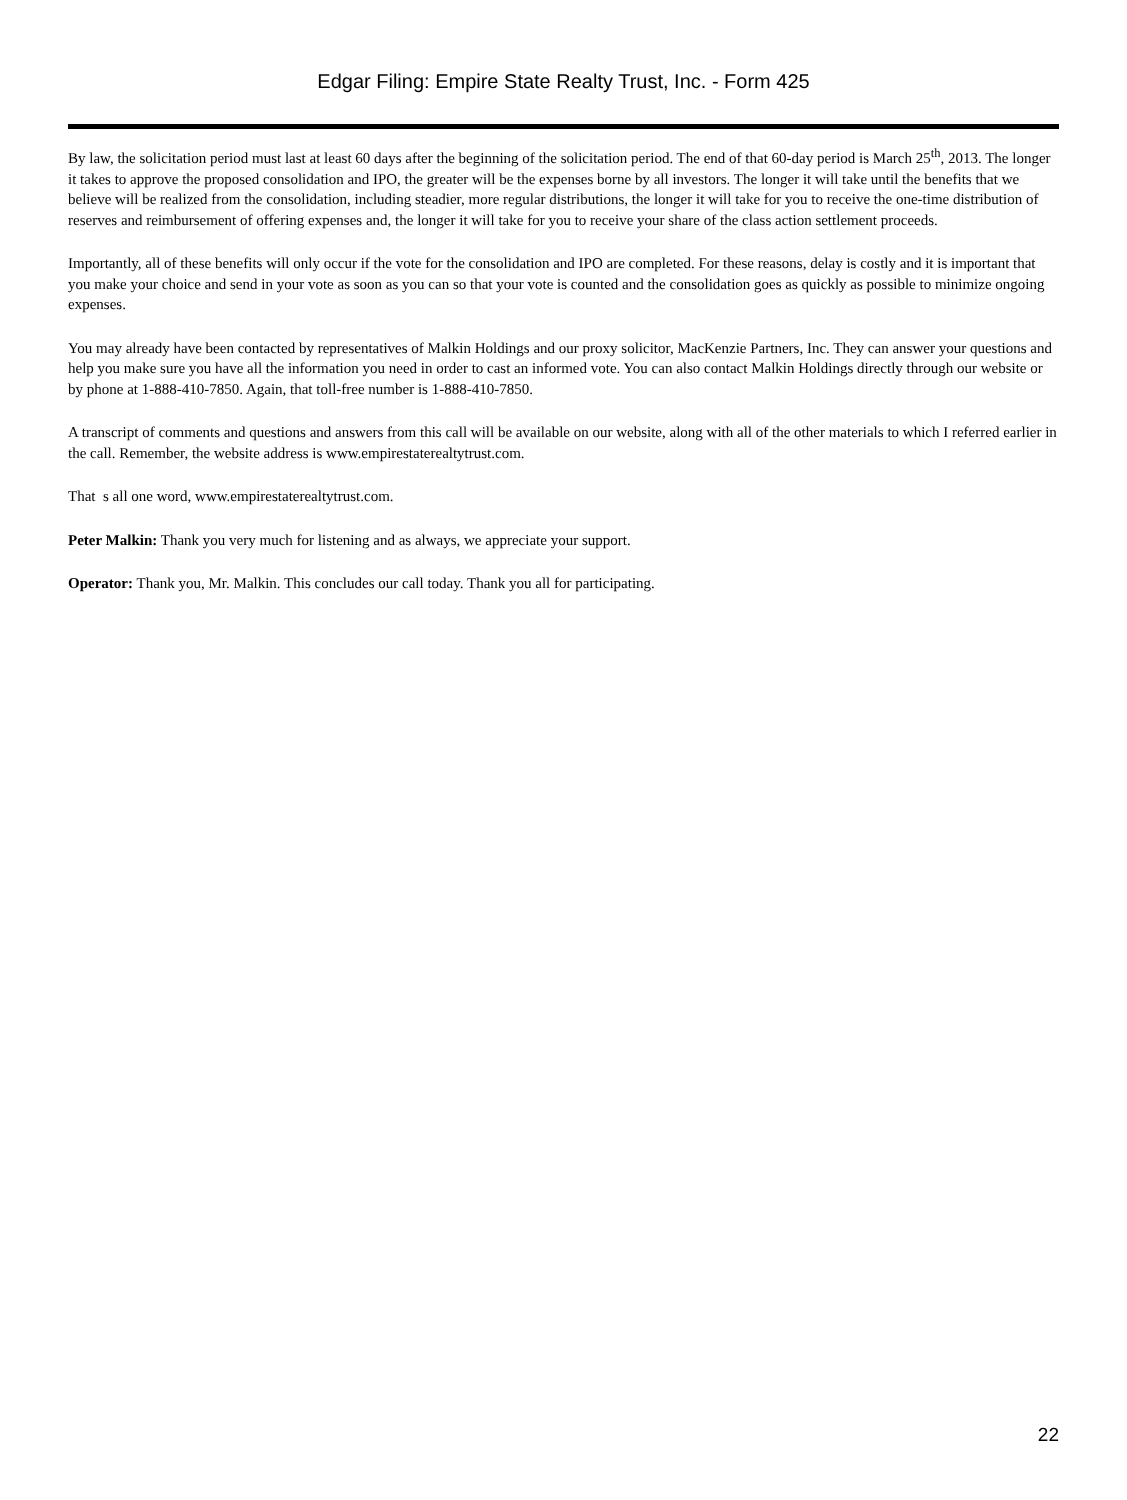Edgar Filing: Empire State Realty Trust, Inc. - Form 425
By law, the solicitation period must last at least 60 days after the beginning of the solicitation period. The end of that 60-day period is March 25<sup>th</sup>, 2013. The longer it takes to approve the proposed consolidation and IPO, the greater will be the expenses borne by all investors. The longer it will take until the benefits that we believe will be realized from the consolidation, including steadier, more regular distributions, the longer it will take for you to receive the one-time distribution of reserves and reimbursement of offering expenses and, the longer it will take for you to receive your share of the class action settlement proceeds.
Importantly, all of these benefits will only occur if the vote for the consolidation and IPO are completed. For these reasons, delay is costly and it is important that you make your choice and send in your vote as soon as you can so that your vote is counted and the consolidation goes as quickly as possible to minimize ongoing expenses.
You may already have been contacted by representatives of Malkin Holdings and our proxy solicitor, MacKenzie Partners, Inc. They can answer your questions and help you make sure you have all the information you need in order to cast an informed vote. You can also contact Malkin Holdings directly through our website or by phone at 1-888-410-7850. Again, that toll-free number is 1-888-410-7850.
A transcript of comments and questions and answers from this call will be available on our website, along with all of the other materials to which I referred earlier in the call. Remember, the website address is www.empirestaterealtytrust.com.
That s all one word, www.empirestaterealtytrust.com.
Peter Malkin: Thank you very much for listening and as always, we appreciate your support.
Operator: Thank you, Mr. Malkin. This concludes our call today. Thank you all for participating.
22